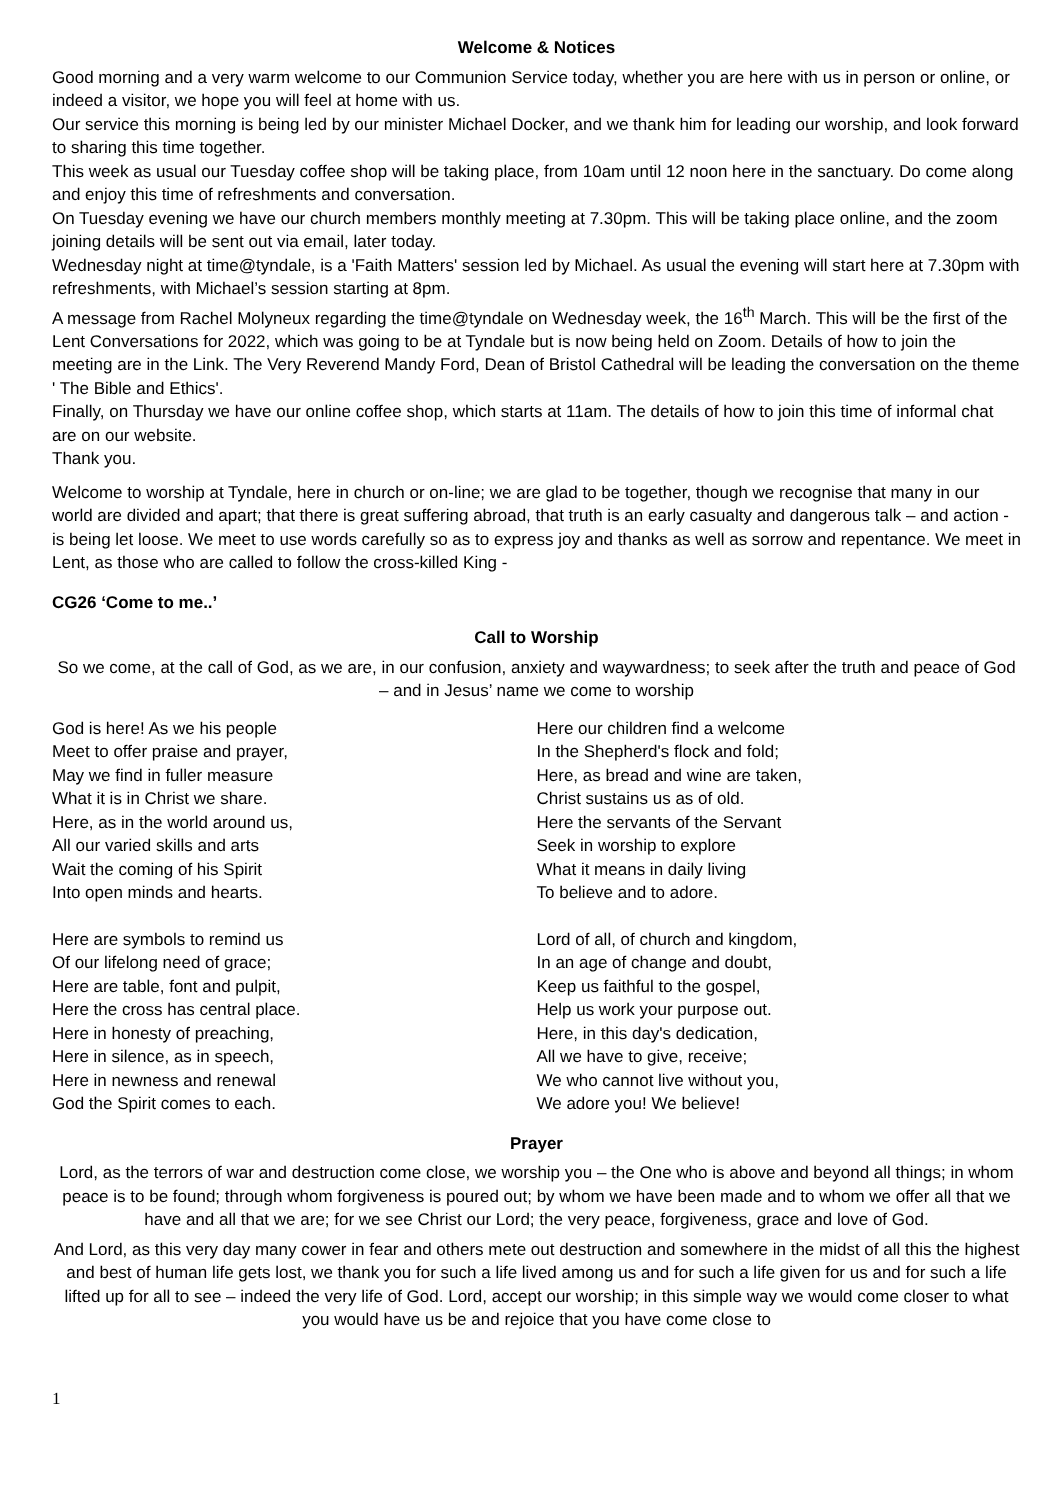Welcome & Notices
Good morning and a very warm welcome to our Communion Service today, whether you are here with us in person or online, or indeed a visitor, we hope you will feel at home with us.
Our service this morning is being led by our minister Michael Docker, and we thank him for leading our worship, and look forward to sharing this time together.
This week as usual our Tuesday coffee shop will be taking place, from 10am until 12 noon here in the sanctuary. Do come along and enjoy this time of refreshments and conversation.
On Tuesday evening we have our church members monthly meeting at 7.30pm. This will be taking place online, and the zoom joining details will be sent out via email, later today.
Wednesday night at time@tyndale, is a 'Faith Matters' session led by Michael. As usual the evening will start here at 7.30pm with refreshments, with Michael’s session starting at 8pm.
A message from Rachel Molyneux regarding the time@tyndale on Wednesday week, the 16<sup>th</sup> March. This will be the first of the Lent Conversations for 2022, which was going to be at Tyndale but is now being held on Zoom. Details of how to join the meeting are in the Link. The Very Reverend Mandy Ford, Dean of Bristol Cathedral will be leading the conversation on the theme ' The Bible and Ethics'.
Finally, on Thursday we have our online coffee shop, which starts at 11am. The details of how to join this time of informal chat are on our website.
Thank you.
Welcome to worship at Tyndale, here in church or on-line; we are glad to be together, though we recognise that many in our world are divided and apart; that there is great suffering abroad, that truth is an early casualty and dangerous talk – and action - is being let loose. We meet to use words carefully so as to express joy and thanks as well as sorrow and repentance. We meet in Lent, as those who are called to follow the cross-killed King -
CG26 ‘Come to me..’
Call to Worship
So we come, at the call of God, as we are, in our confusion, anxiety and waywardness; to seek after the truth and peace of God – and in Jesus’ name we come to worship
God is here! As we his people
Meet to offer praise and prayer,
May we find in fuller measure
What it is in Christ we share.
Here, as in the world around us,
All our varied skills and arts
Wait the coming of his Spirit
Into open minds and hearts.
Here are symbols to remind us
Of our lifelong need of grace;
Here are table, font and pulpit,
Here the cross has central place.
Here in honesty of preaching,
Here in silence, as in speech,
Here in newness and renewal
God the Spirit comes to each.
Here our children find a welcome
In the Shepherd's flock and fold;
Here, as bread and wine are taken,
Christ sustains us as of old.
Here the servants of the Servant
Seek in worship to explore
What it means in daily living
To believe and to adore.
Lord of all, of church and kingdom,
In an age of change and doubt,
Keep us faithful to the gospel,
Help us work your purpose out.
Here, in this day's dedication,
All we have to give, receive;
We who cannot live without you,
We adore you! We believe!
Prayer
Lord, as the terrors of war and destruction come close, we worship you – the One who is above and beyond all things; in whom peace is to be found; through whom forgiveness is poured out; by whom we have been made and to whom we offer all that we have and all that we are; for we see Christ our Lord; the very peace, forgiveness, grace and love of God.
And Lord, as this very day many cower in fear and others mete out destruction and somewhere in the midst of all this the highest and best of human life gets lost, we thank you for such a life lived among us and for such a life given for us and for such a life lifted up for all to see – indeed the very life of God. Lord, accept our worship; in this simple way we would come closer to what you would have us be and rejoice that you have come close to
1